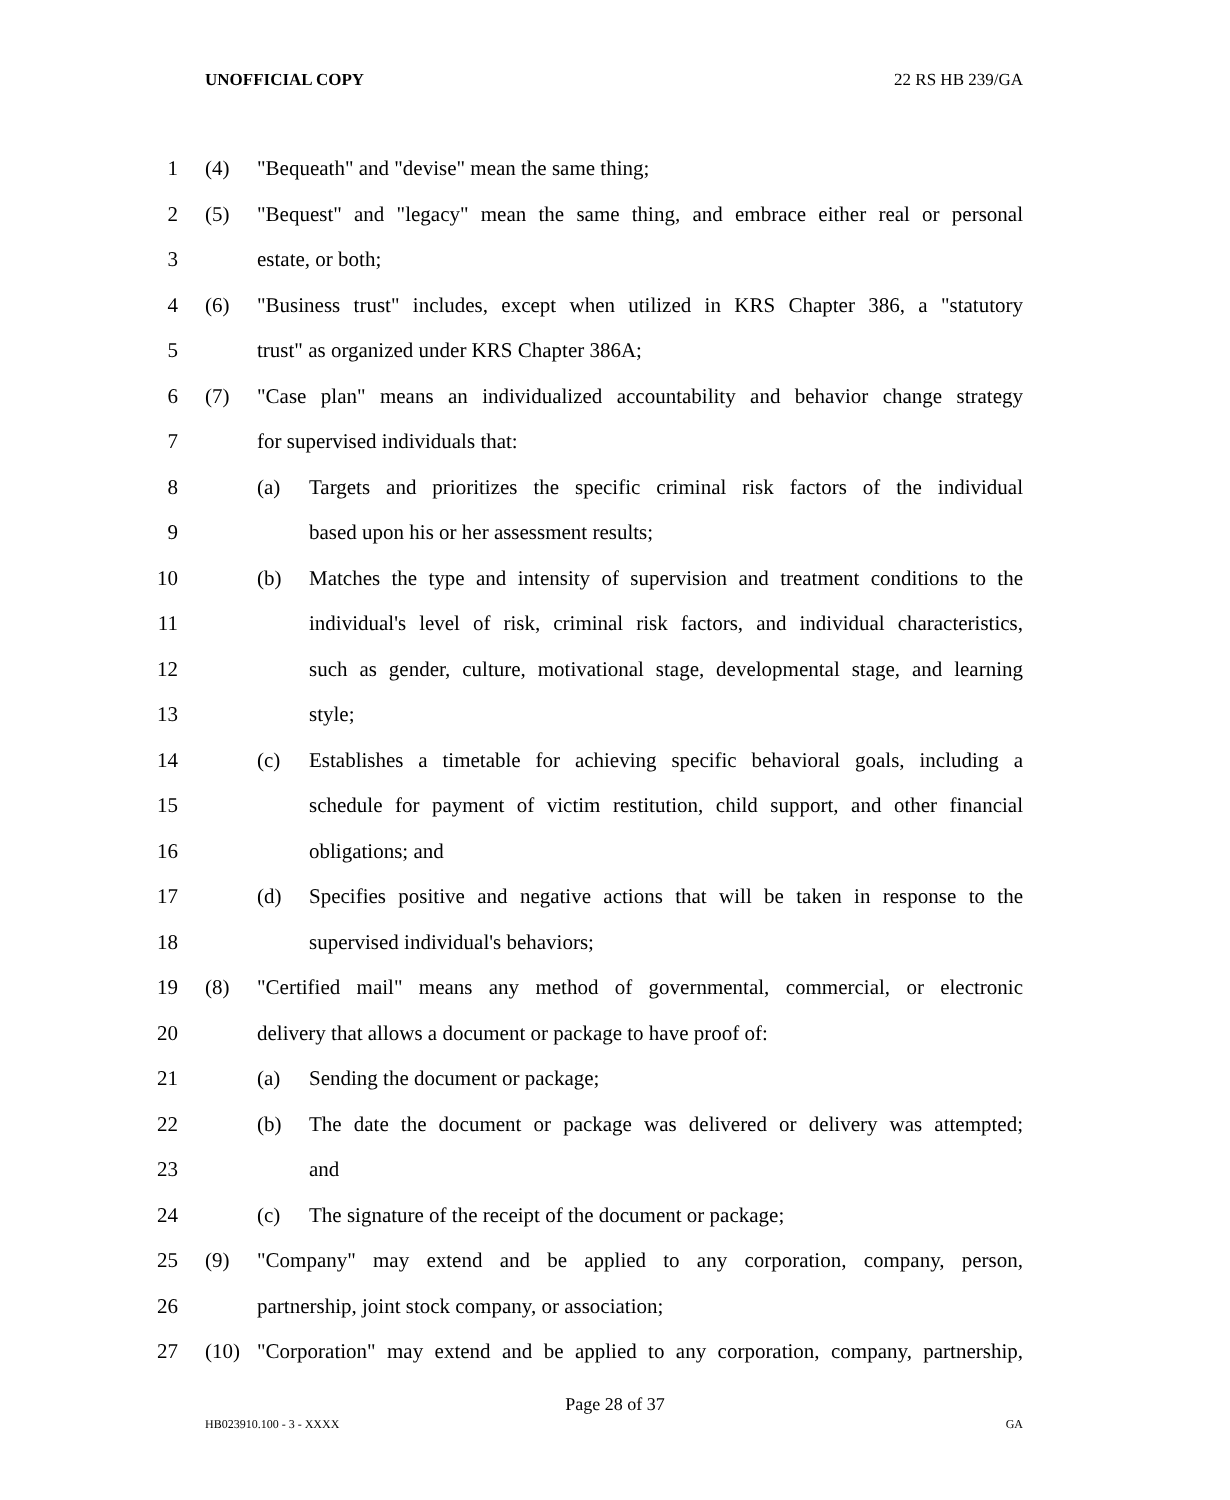UNOFFICIAL COPY 22 RS HB 239/GA
1 (4) "Bequeath" and "devise" mean the same thing;
2 (5) "Bequest" and "legacy" mean the same thing, and embrace either real or personal
3 estate, or both;
4 (6) "Business trust" includes, except when utilized in KRS Chapter 386, a "statutory
5 trust" as organized under KRS Chapter 386A;
6 (7) "Case plan" means an individualized accountability and behavior change strategy
7 for supervised individuals that:
8 (a) Targets and prioritizes the specific criminal risk factors of the individual
9 based upon his or her assessment results;
10 (b) Matches the type and intensity of supervision and treatment conditions to the
11 individual's level of risk, criminal risk factors, and individual characteristics,
12 such as gender, culture, motivational stage, developmental stage, and learning
13 style;
14 (c) Establishes a timetable for achieving specific behavioral goals, including a
15 schedule for payment of victim restitution, child support, and other financial
16 obligations; and
17 (d) Specifies positive and negative actions that will be taken in response to the
18 supervised individual's behaviors;
19 (8) "Certified mail" means any method of governmental, commercial, or electronic
20 delivery that allows a document or package to have proof of:
21 (a) Sending the document or package;
22 (b) The date the document or package was delivered or delivery was attempted;
23 and
24 (c) The signature of the receipt of the document or package;
25 (9) "Company" may extend and be applied to any corporation, company, person,
26 partnership, joint stock company, or association;
27 (10) "Corporation" may extend and be applied to any corporation, company, partnership,
Page 28 of 37
HB023910.100 - 3 - XXXX GA